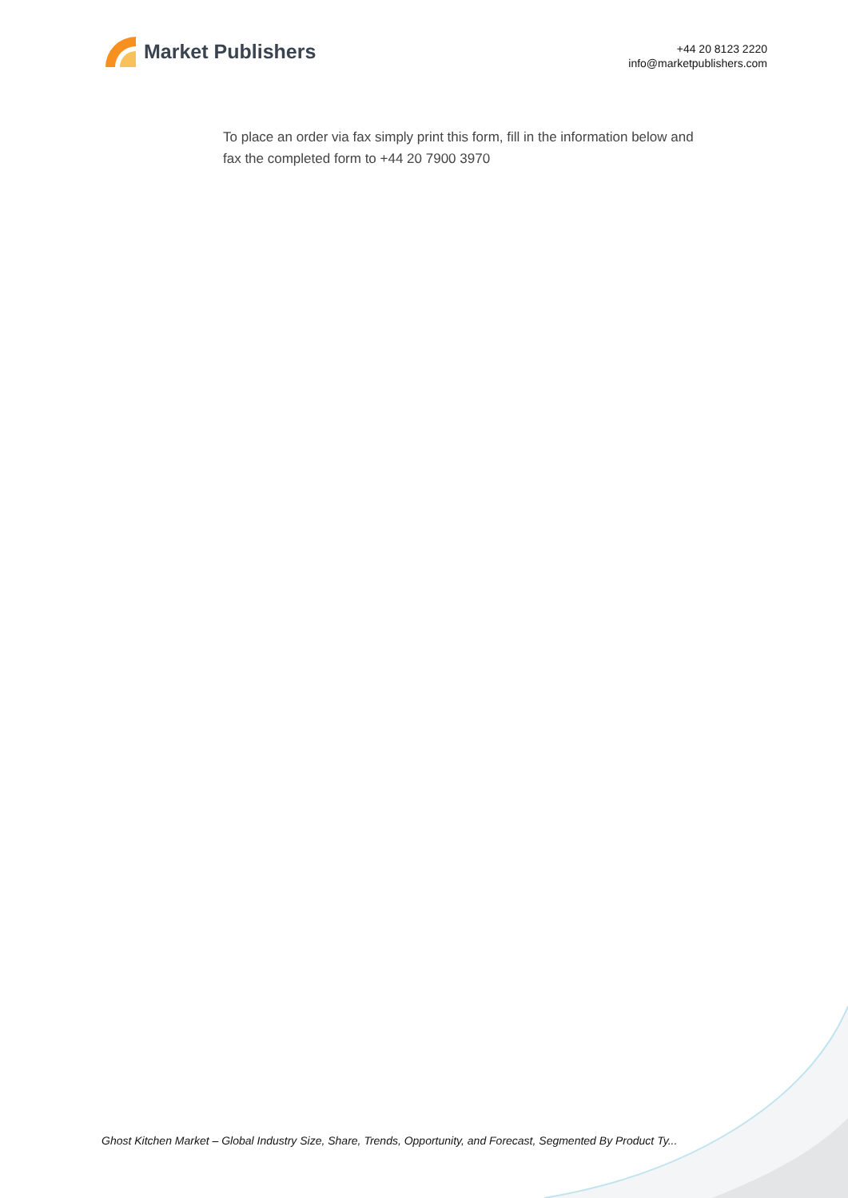Market Publishers
+44 20 8123 2220
info@marketpublishers.com
To place an order via fax simply print this form, fill in the information below and fax the completed form to +44 20 7900 3970
Ghost Kitchen Market – Global Industry Size, Share, Trends, Opportunity, and Forecast, Segmented By Product Ty...